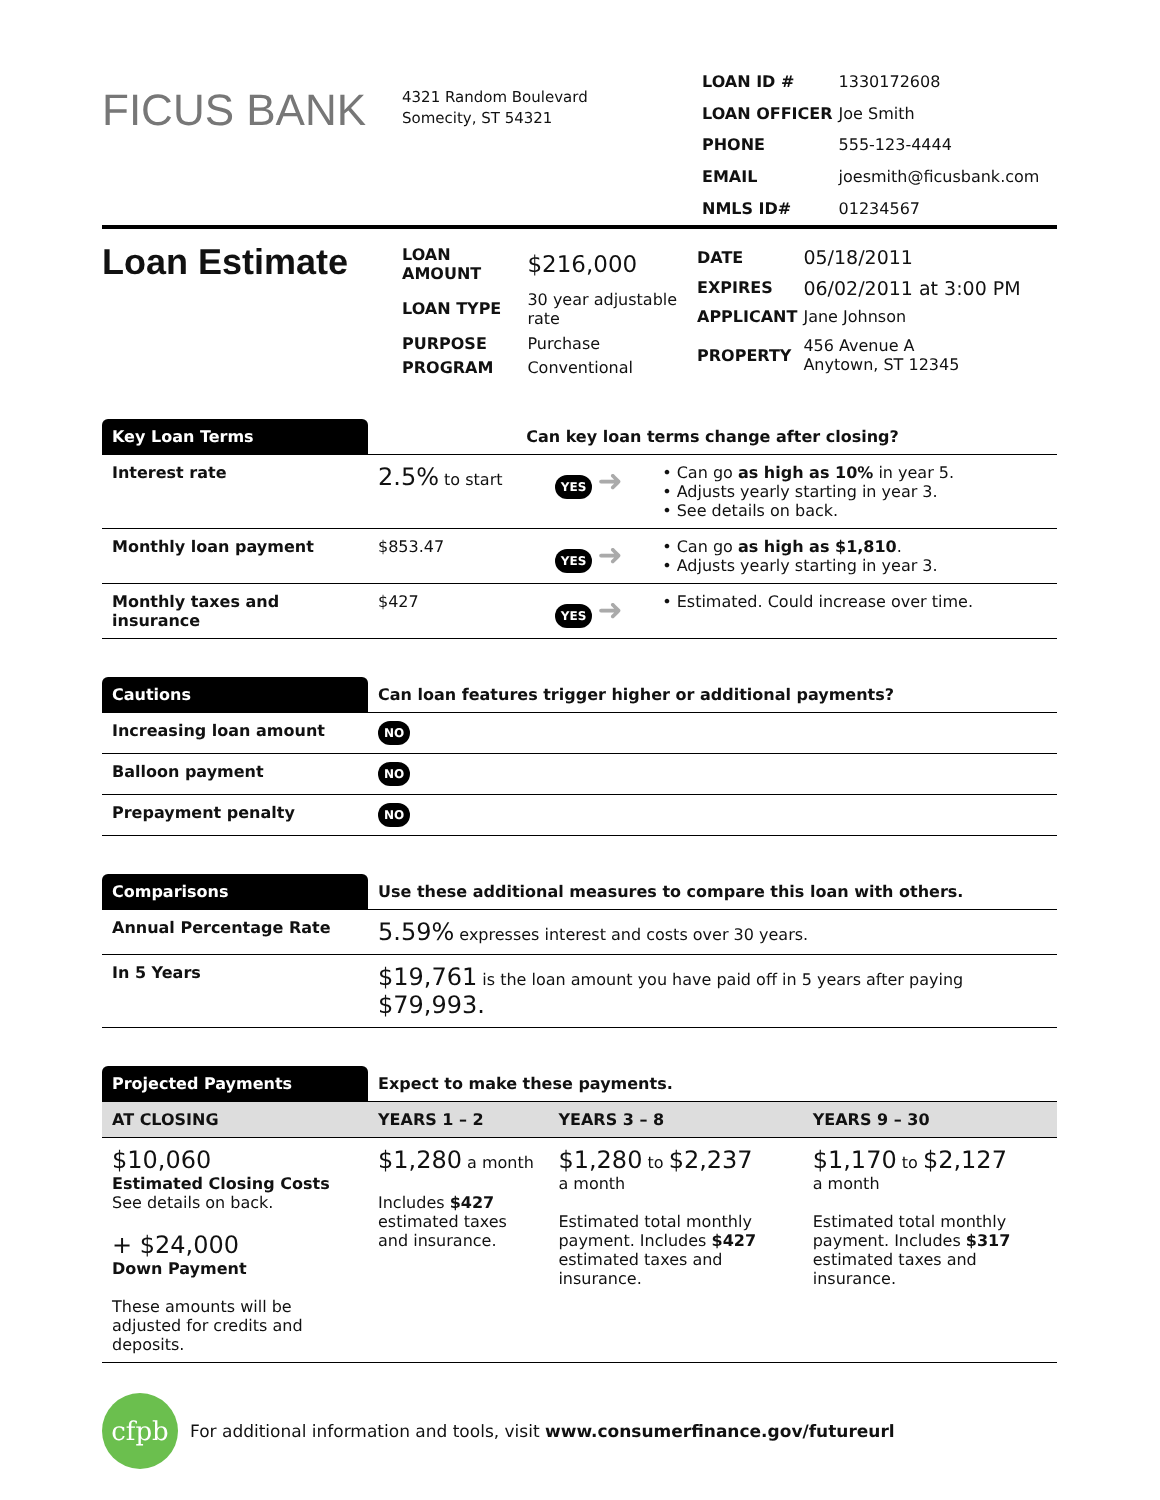FICUS BANK
4321 Random Boulevard
Somecity, ST 54321
| LOAN ID # | 1330172608 |
| LOAN OFFICER | Joe Smith |
| PHONE | 555-123-4444 |
| EMAIL | joesmith@ficusbank.com |
| NMLS ID# | 01234567 |
Loan Estimate
| LOAN AMOUNT | $216,000 |
| LOAN TYPE | 30 year adjustable rate |
| PURPOSE | Purchase |
| PROGRAM | Conventional |
| DATE | 05/18/2011 |
| EXPIRES | 06/02/2011 at 3:00 PM |
| APPLICANT | Jane Johnson |
| PROPERTY | 456 Avenue A Anytown, ST 12345 |
| Key Loan Terms | Can key loan terms change after closing? | | |
| --- | --- | --- | --- |
| Interest rate | 2.5% to start | YES ➜ | • Can go as high as 10% in year 5. • Adjusts yearly starting in year 3. • See details on back. |
| Monthly loan payment | $853.47 | YES ➜ | • Can go as high as $1,810 . • Adjusts yearly starting in year 3. |
| Monthly taxes and insurance | $427 | YES ➜ | • Estimated. Could increase over time. |
| Cautions | Can loan features trigger higher or additional payments? |
| --- | --- |
| Increasing loan amount | NO |
| Balloon payment | NO |
| Prepayment penalty | NO |
| Comparisons | Use these additional measures to compare this loan with others. |
| --- | --- |
| Annual Percentage Rate | 5.59% expresses interest and costs over 30 years. |
| In 5 Years | $19,761 is the loan amount you have paid off in 5 years after paying $79,993. |
| Projected Payments | Expect to make these payments. | | |
| --- | --- | --- | --- |
| AT CLOSING | YEARS 1 – 2 | YEARS 3 – 8 | YEARS 9 – 30 |
| $10,060 Estimated Closing Costs See details on back. + $24,000 Down Payment These amounts will be adjusted for credits and deposits. | $1,280 a month Includes $427 estimated taxes and insurance. | $1,280 to $2,237 a month Estimated total monthly payment. Includes $427 estimated taxes and insurance. | $1,170 to $2,127 a month Estimated total monthly payment. Includes $317 estimated taxes and insurance. |
cfpb
For additional information and tools, visit www.consumerfinance.gov/futureurl